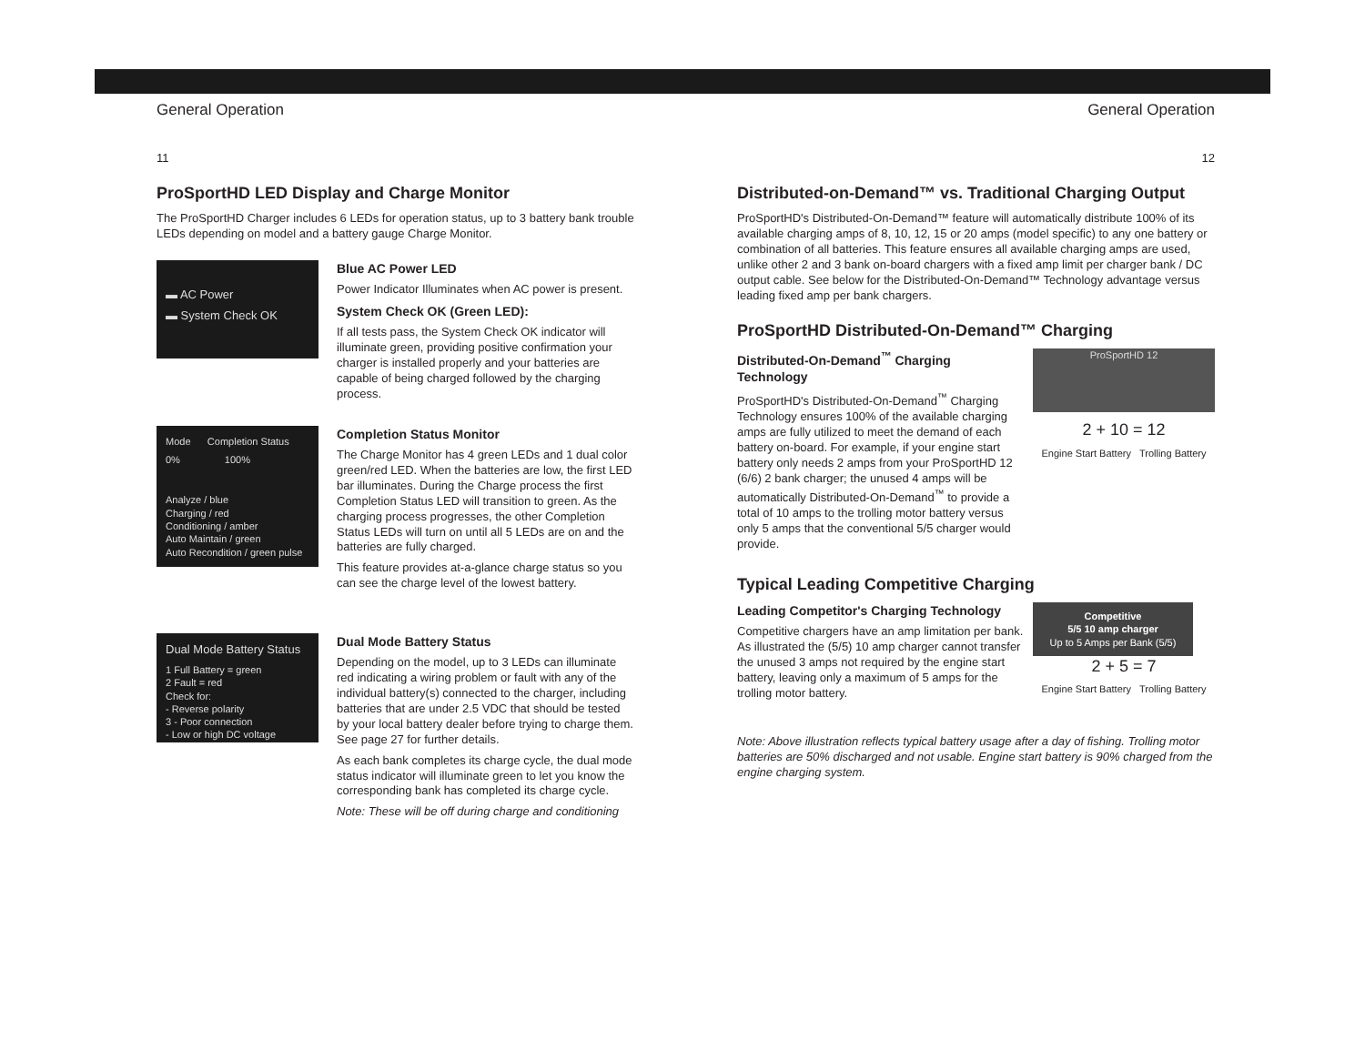General Operation
11
ProSportHD LED Display and Charge Monitor
The ProSportHD Charger includes 6 LEDs for operation status, up to 3 battery bank trouble LEDs depending on model and a battery gauge Charge Monitor.
▬ AC Power
▬ System Check OK
Blue AC Power LED
Power Indicator Illuminates when AC power is present.
System Check OK (Green LED):
If all tests pass, the System Check OK indicator will illuminate green, providing positive confirmation your charger is installed properly and your batteries are capable of being charged followed by the charging process.
Mode Completion Status
0% 100%
Analyze / blue
Charging / red
Conditioning / amber
Auto Maintain / green
Auto Recondition / green pulse
Completion Status Monitor
The Charge Monitor has 4 green LEDs and 1 dual color green/red LED. When the batteries are low, the first LED bar illuminates. During the Charge process the first Completion Status LED will transition to green. As the charging process progresses, the other Completion Status LEDs will turn on until all 5 LEDs are on and the batteries are fully charged.
This feature provides at-a-glance charge status so you can see the charge level of the lowest battery.
Dual Mode Battery Status
1 Full Battery = green
2 Fault = red
Check for:
- Reverse polarity
3 - Poor connection
- Low or high DC voltage
Dual Mode Battery Status
Depending on the model, up to 3 LEDs can illuminate red indicating a wiring problem or fault with any of the individual battery(s) connected to the charger, including batteries that are under 2.5 VDC that should be tested by your local battery dealer before trying to charge them. See page 27 for further details.
As each bank completes its charge cycle, the dual mode status indicator will illuminate green to let you know the corresponding bank has completed its charge cycle.
Note: These will be off during charge and conditioning
General Operation
12
Distributed-on-Demand™ vs. Traditional Charging Output
ProSportHD's Distributed-On-Demand™ feature will automatically distribute 100% of its available charging amps of 8, 10, 12, 15 or 20 amps (model specific) to any one battery or combination of all batteries. This feature ensures all available charging amps are used, unlike other 2 and 3 bank on-board chargers with a fixed amp limit per charger bank / DC output cable. See below for the Distributed-On-Demand™ Technology advantage versus leading fixed amp per bank chargers.
ProSportHD Distributed-On-Demand™ Charging
Distributed-On-Demand<sup>™</sup> Charging Technology
ProSportHD's Distributed-On-Demand<sup>™</sup> Charging Technology ensures 100% of the available charging amps are fully utilized to meet the demand of each battery on-board. For example, if your engine start battery only needs 2 amps from your ProSportHD 12 (6/6) 2 bank charger; the unused 4 amps will be automatically Distributed-On-Demand<sup>™</sup> to provide a total of 10 amps to the trolling motor battery versus only 5 amps that the conventional 5/5 charger would provide.
ProSportHD 12
2 + 10 = 12
Engine Start Battery Trolling Battery
Typical Leading Competitive Charging
Leading Competitor's Charging Technology
Competitive chargers have an amp limitation per bank. As illustrated the (5/5) 10 amp charger cannot transfer the unused 3 amps not required by the engine start battery, leaving only a maximum of 5 amps for the trolling motor battery.
Competitive
5/5 10 amp charger
Up to 5 Amps per Bank (5/5)
2 + 5 = 7
Engine Start Battery Trolling Battery
Note: Above illustration reflects typical battery usage after a day of fishing. Trolling motor batteries are 50% discharged and not usable. Engine start battery is 90% charged from the engine charging system.